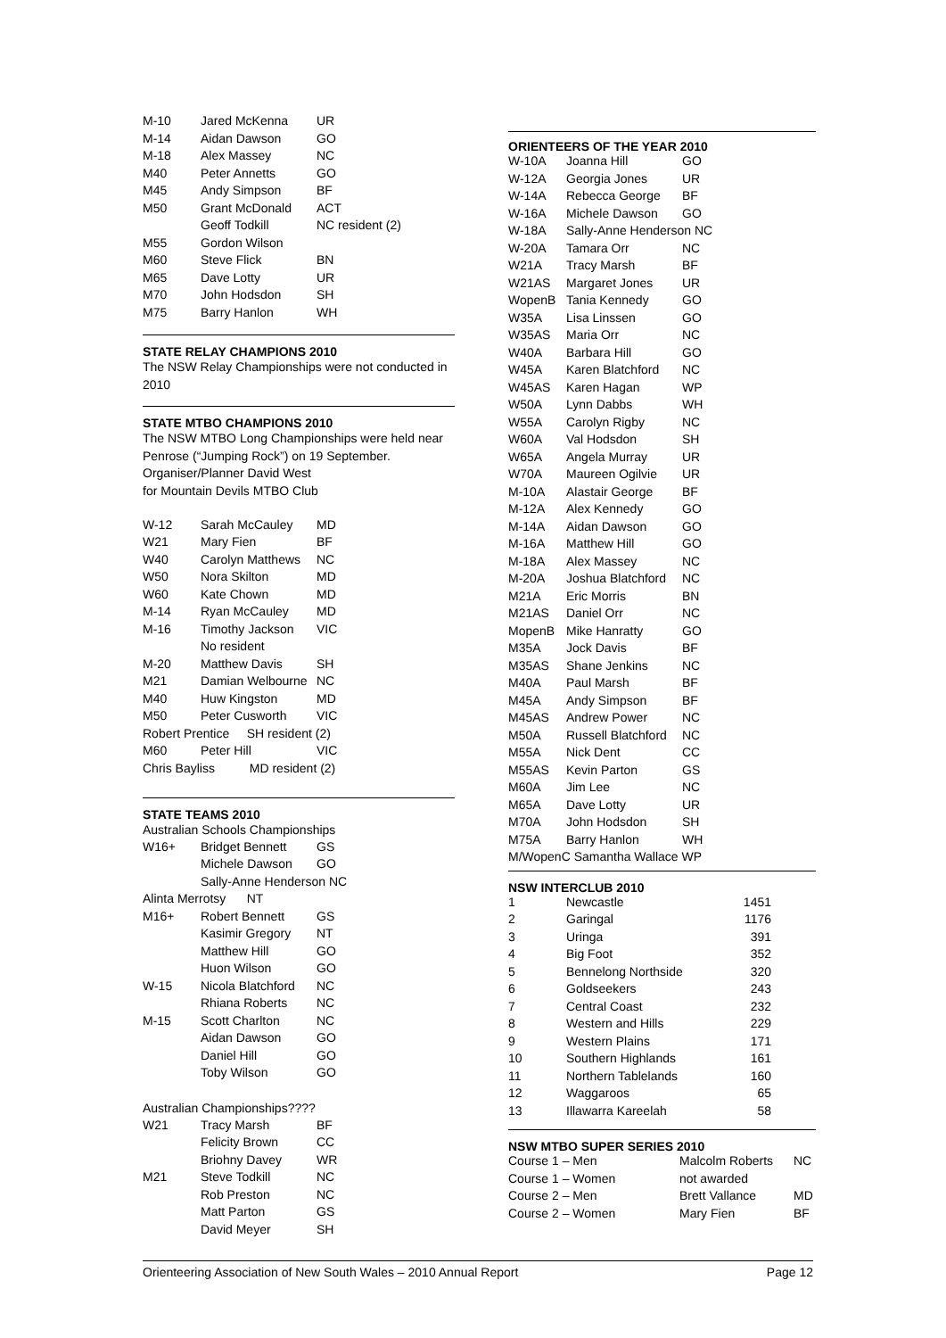| M-10 | Jared McKenna | UR |
| M-14 | Aidan Dawson | GO |
| M-18 | Alex Massey | NC |
| M40 | Peter Annetts | GO |
| M45 | Andy Simpson | BF |
| M50 | Grant McDonald | ACT |
| | Geoff Todkill | NC resident (2) |
| M55 | Gordon Wilson | |
| M60 | Steve Flick | BN |
| M65 | Dave Lotty | UR |
| M70 | John Hodsdon | SH |
| M75 | Barry Hanlon | WH |
STATE RELAY CHAMPIONS 2010
The NSW Relay Championships were not conducted in 2010
STATE MTBO CHAMPIONS 2010
The NSW MTBO Long Championships were held near Penrose (“Jumping Rock”) on 19 September.
Organiser/Planner David West
for Mountain Devils MTBO Club
| W-12 | Sarah McCauley | MD |
| W21 | Mary Fien | BF |
| W40 | Carolyn Matthews | NC |
| W50 | Nora Skilton | MD |
| W60 | Kate Chown | MD |
| M-14 | Ryan McCauley | MD |
| M-16 | Timothy Jackson | VIC |
| | No resident | |
| M-20 | Matthew Davis | SH |
| M21 | Damian Welbourne | NC |
| M40 | Huw Kingston | MD |
| M50 | Peter Cusworth | VIC |
| Robert Prentice SH resident (2) | | |
| M60 | Peter Hill | VIC |
| Chris Bayliss MD resident (2) | | |
STATE TEAMS 2010
Australian Schools Championships
| W16+ | Bridget Bennett | GS |
| | Michele Dawson | GO |
| | Sally-Anne Henderson NC | |
| Alinta Merrotsy NT | | |
| M16+ | Robert Bennett | GS |
| | Kasimir Gregory | NT |
| | Matthew Hill | GO |
| | Huon Wilson | GO |
| W-15 | Nicola Blatchford | NC |
| | Rhiana Roberts | NC |
| M-15 | Scott Charlton | NC |
| | Aidan Dawson | GO |
| | Daniel Hill | GO |
| | Toby Wilson | GO |
Australian Championships????
| W21 | Tracy Marsh | BF |
| | Felicity Brown | CC |
| | Briohny Davey | WR |
| M21 | Steve Todkill | NC |
| | Rob Preston | NC |
| | Matt Parton | GS |
| | David Meyer | SH |
ORIENTEERS OF THE YEAR 2010
| W-10A | Joanna Hill | GO |
| W-12A | Georgia Jones | UR |
| W-14A | Rebecca George | BF |
| W-16A | Michele Dawson | GO |
| W-18A | Sally-Anne Henderson NC | |
| W-20A | Tamara Orr | NC |
| W21A | Tracy Marsh | BF |
| W21AS | Margaret Jones | UR |
| WopenB | Tania Kennedy | GO |
| W35A | Lisa Linssen | GO |
| W35AS | Maria Orr | NC |
| W40A | Barbara Hill | GO |
| W45A | Karen Blatchford | NC |
| W45AS | Karen Hagan | WP |
| W50A | Lynn Dabbs | WH |
| W55A | Carolyn Rigby | NC |
| W60A | Val Hodsdon | SH |
| W65A | Angela Murray | UR |
| W70A | Maureen Ogilvie | UR |
| M-10A | Alastair George | BF |
| M-12A | Alex Kennedy | GO |
| M-14A | Aidan Dawson | GO |
| M-16A | Matthew Hill | GO |
| M-18A | Alex Massey | NC |
| M-20A | Joshua Blatchford | NC |
| M21A | Eric Morris | BN |
| M21AS | Daniel Orr | NC |
| MopenB | Mike Hanratty | GO |
| M35A | Jock Davis | BF |
| M35AS | Shane Jenkins | NC |
| M40A | Paul Marsh | BF |
| M45A | Andy Simpson | BF |
| M45AS | Andrew Power | NC |
| M50A | Russell Blatchford | NC |
| M55A | Nick Dent | CC |
| M55AS | Kevin Parton | GS |
| M60A | Jim Lee | NC |
| M65A | Dave Lotty | UR |
| M70A | John Hodsdon | SH |
| M75A | Barry Hanlon | WH |
| M/WopenC Samantha Wallace WP | | |
NSW INTERCLUB 2010
| 1 | Newcastle | 1451 |
| 2 | Garingal | 1176 |
| 3 | Uringa | 391 |
| 4 | Big Foot | 352 |
| 5 | Bennelong Northside | 320 |
| 6 | Goldseekers | 243 |
| 7 | Central Coast | 232 |
| 8 | Western and Hills | 229 |
| 9 | Western Plains | 171 |
| 10 | Southern Highlands | 161 |
| 11 | Northern Tablelands | 160 |
| 12 | Waggaroos | 65 |
| 13 | Illawarra Kareelah | 58 |
NSW MTBO SUPER SERIES 2010
| Course 1 – Men | Malcolm Roberts | NC |
| Course 1 – Women | not awarded | |
| Course 2 – Men | Brett Vallance | MD |
| Course 2 – Women | Mary Fien | BF |
Orienteering Association of New South Wales – 2010 Annual Report Page 12